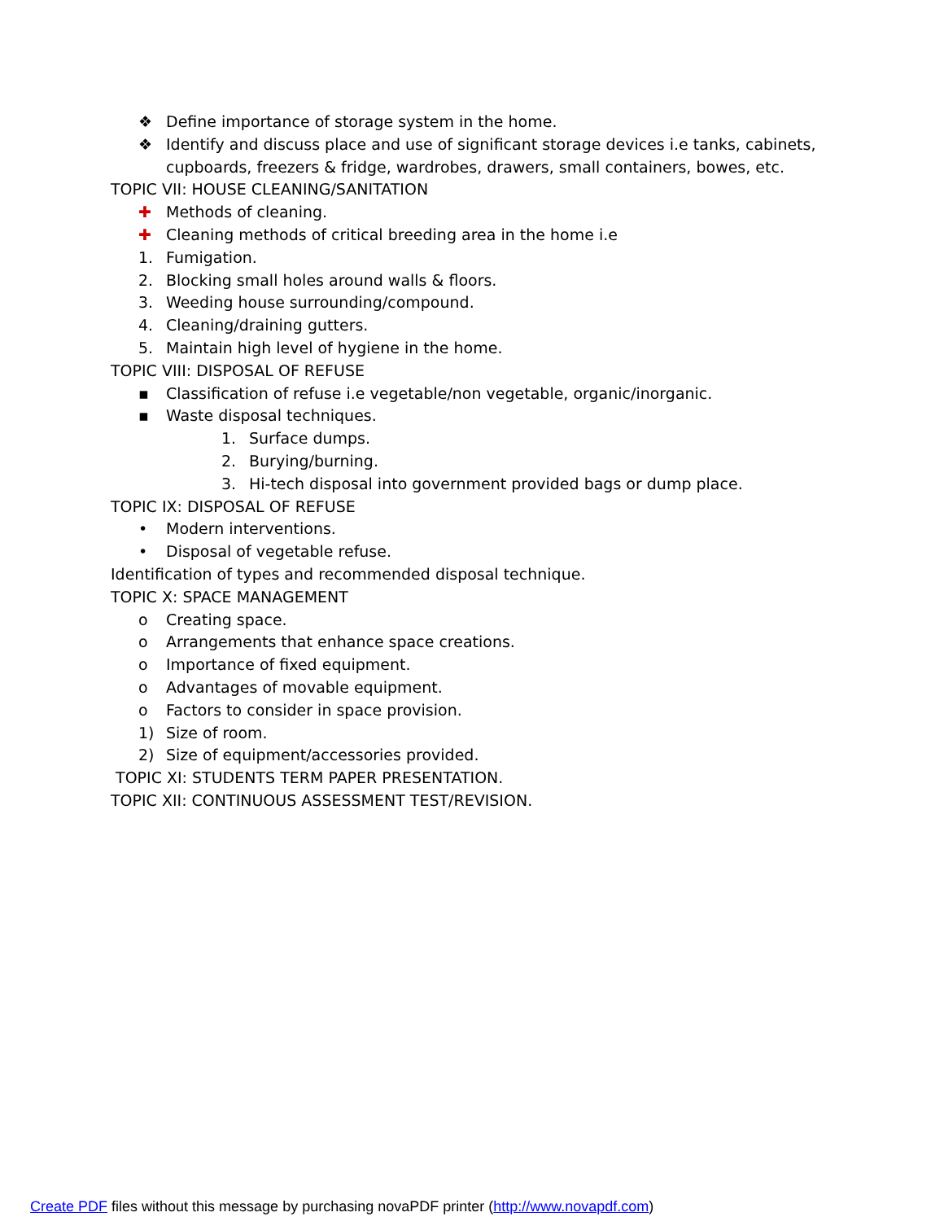❖ Define importance of storage system in the home.
❖ Identify and discuss place and use of significant storage devices i.e tanks, cabinets,
cupboards, freezers & fridge, wardrobes, drawers, small containers, bowes, etc.
TOPIC VII: HOUSE CLEANING/SANITATION
✚ Methods of cleaning.
✚ Cleaning methods of critical breeding area in the home i.e
1. Fumigation.
2. Blocking small holes around walls & floors.
3. Weeding house surrounding/compound.
4. Cleaning/draining gutters.
5. Maintain high level of hygiene in the home.
TOPIC VIII: DISPOSAL OF REFUSE
▪ Classification of refuse i.e vegetable/non vegetable, organic/inorganic.
▪ Waste disposal techniques.
1. Surface dumps.
2. Burying/burning.
3. Hi-tech disposal into government provided bags or dump place.
TOPIC IX: DISPOSAL OF REFUSE
• Modern interventions.
• Disposal of vegetable refuse.
Identification of types and recommended disposal technique.
TOPIC X: SPACE MANAGEMENT
o Creating space.
o Arrangements that enhance space creations.
o Importance of fixed equipment.
o Advantages of movable equipment.
o Factors to consider in space provision.
1) Size of room.
2) Size of equipment/accessories provided.
TOPIC XI: STUDENTS TERM PAPER PRESENTATION.
TOPIC XII: CONTINUOUS ASSESSMENT TEST/REVISION.
Create PDF files without this message by purchasing novaPDF printer (http://www.novapdf.com)